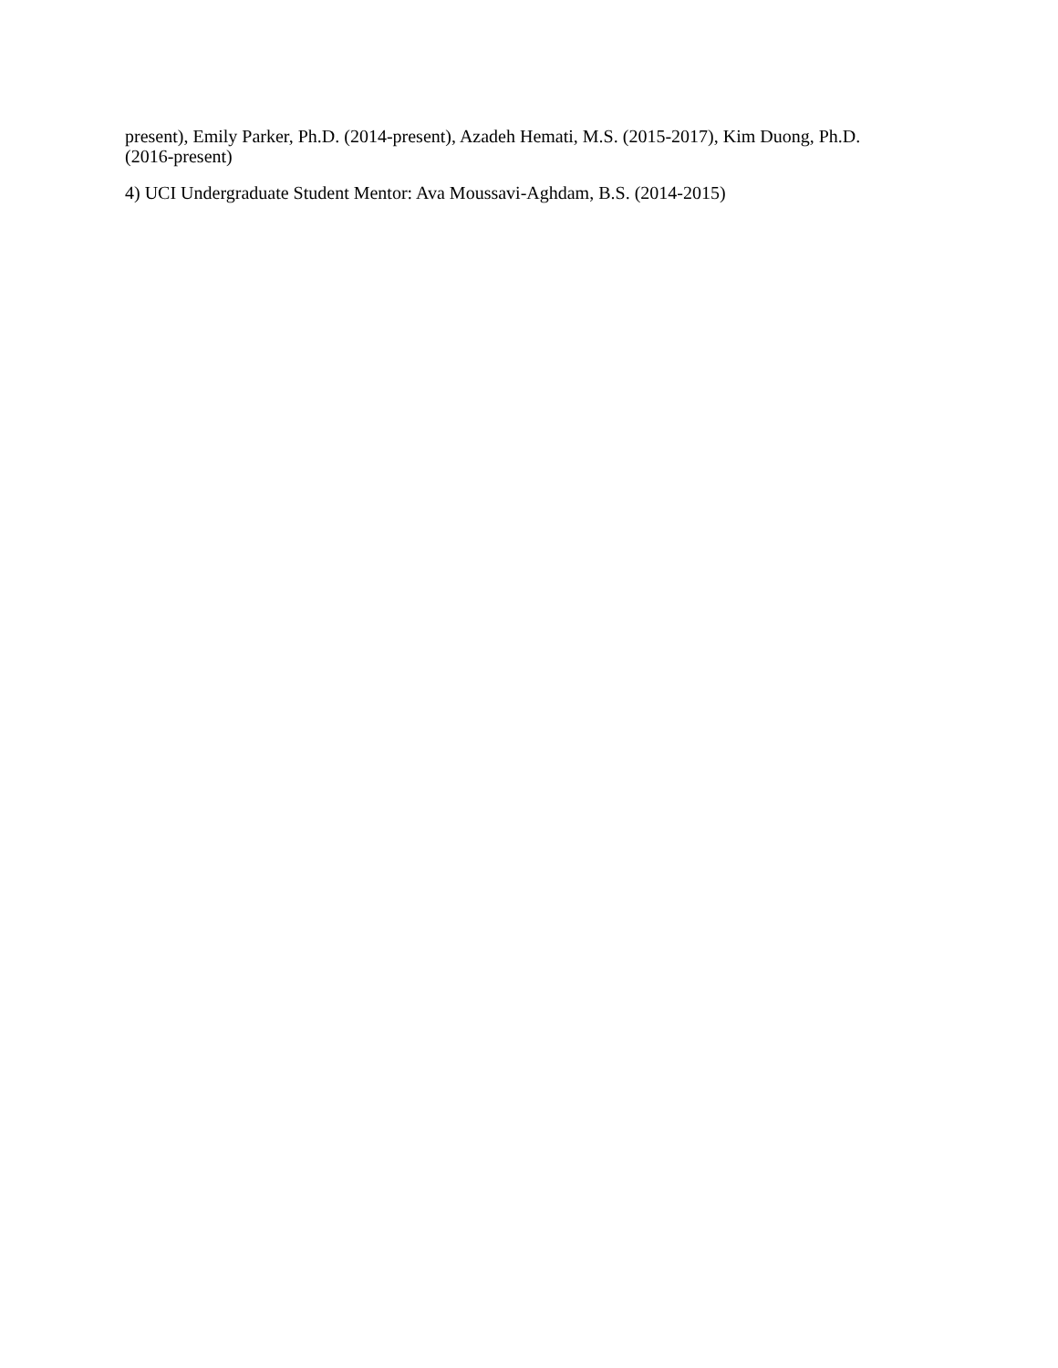present), Emily Parker, Ph.D. (2014-present), Azadeh Hemati, M.S. (2015-2017), Kim Duong, Ph.D.
(2016-present)
4) UCI Undergraduate Student Mentor: Ava Moussavi-Aghdam, B.S. (2014-2015)